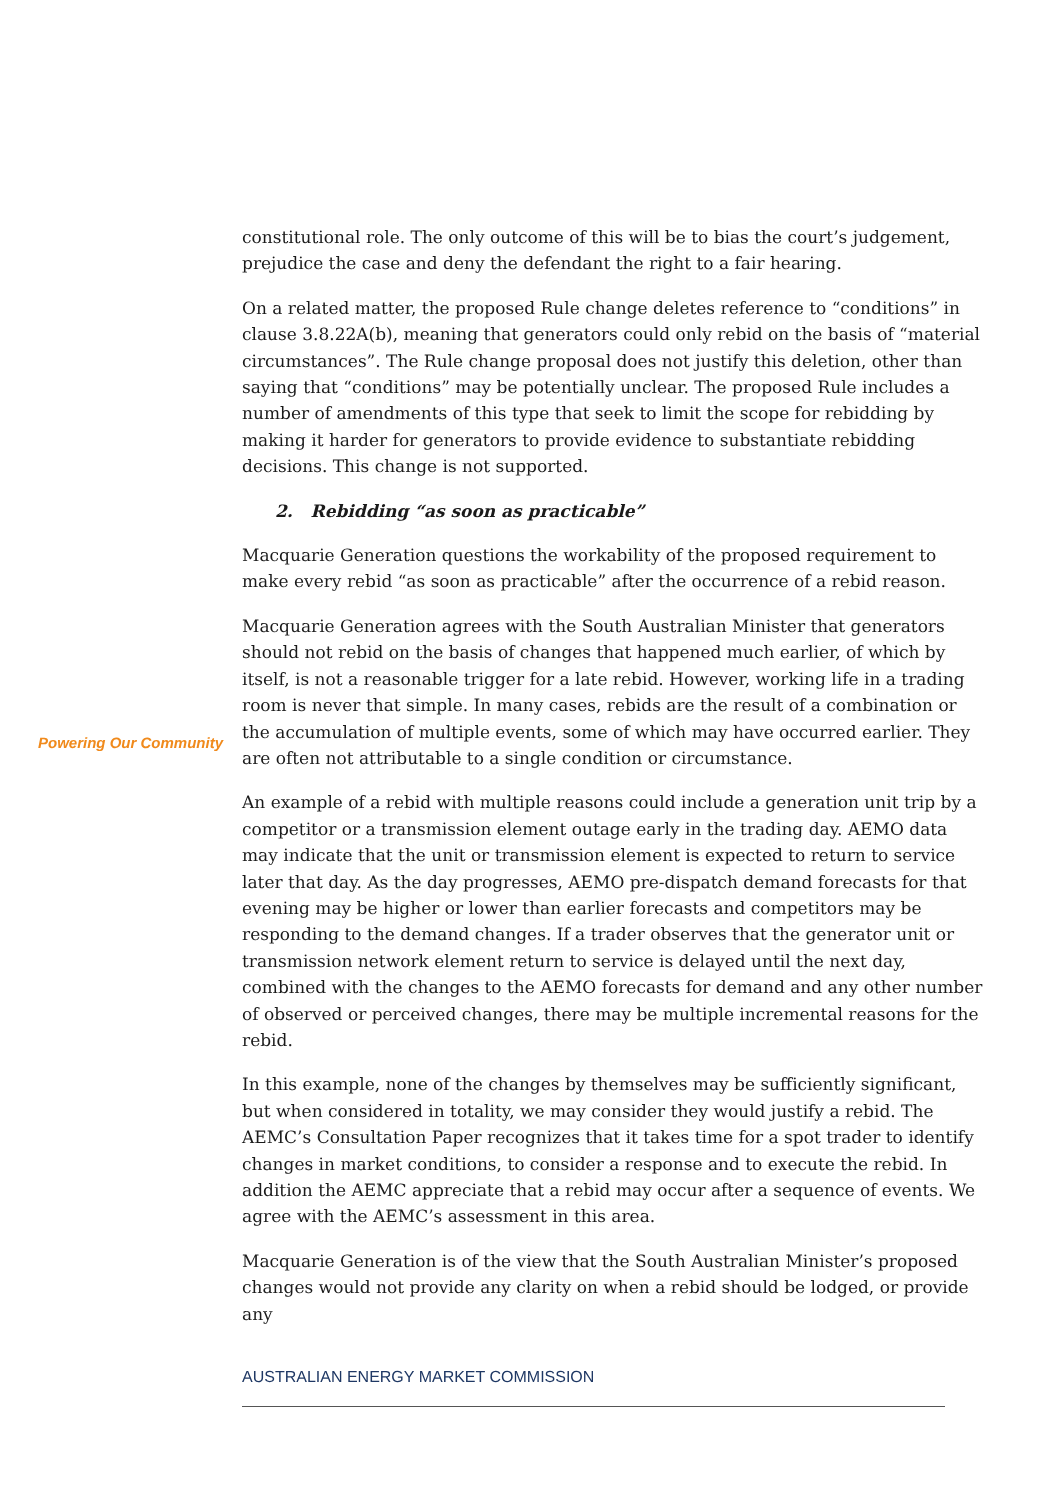constitutional role. The only outcome of this will be to bias the court’s judgement, prejudice the case and deny the defendant the right to a fair hearing.
On a related matter, the proposed Rule change deletes reference to “conditions” in clause 3.8.22A(b), meaning that generators could only rebid on the basis of “material circumstances”. The Rule change proposal does not justify this deletion, other than saying that “conditions” may be potentially unclear. The proposed Rule includes a number of amendments of this type that seek to limit the scope for rebidding by making it harder for generators to provide evidence to substantiate rebidding decisions. This change is not supported.
2. Rebidding “as soon as practicable”
Macquarie Generation questions the workability of the proposed requirement to make every rebid “as soon as practicable” after the occurrence of a rebid reason.
Macquarie Generation agrees with the South Australian Minister that generators should not rebid on the basis of changes that happened much earlier, of which by itself, is not a reasonable trigger for a late rebid. However, working life in a trading room is never that simple. In many cases, rebids are the result of a combination or the accumulation of multiple events, some of which may have occurred earlier. They are often not attributable to a single condition or circumstance.
An example of a rebid with multiple reasons could include a generation unit trip by a competitor or a transmission element outage early in the trading day. AEMO data may indicate that the unit or transmission element is expected to return to service later that day. As the day progresses, AEMO pre-dispatch demand forecasts for that evening may be higher or lower than earlier forecasts and competitors may be responding to the demand changes. If a trader observes that the generator unit or transmission network element return to service is delayed until the next day, combined with the changes to the AEMO forecasts for demand and any other number of observed or perceived changes, there may be multiple incremental reasons for the rebid.
In this example, none of the changes by themselves may be sufficiently significant, but when considered in totality, we may consider they would justify a rebid. The AEMC’s Consultation Paper recognizes that it takes time for a spot trader to identify changes in market conditions, to consider a response and to execute the rebid. In addition the AEMC appreciate that a rebid may occur after a sequence of events. We agree with the AEMC’s assessment in this area.
Macquarie Generation is of the view that the South Australian Minister’s proposed changes would not provide any clarity on when a rebid should be lodged, or provide any
Powering Our Community
AUSTRALIAN ENERGY MARKET COMMISSION